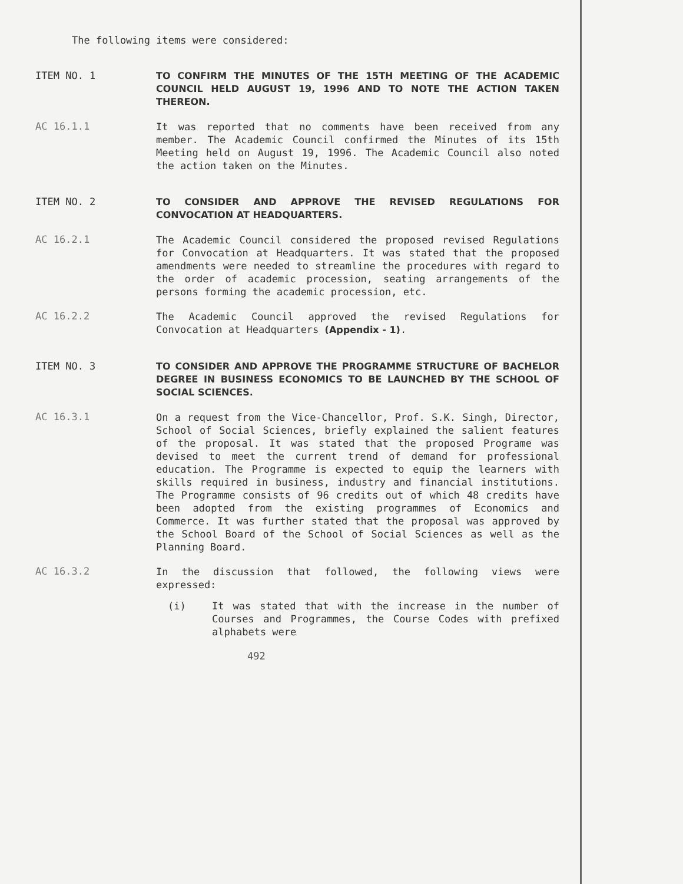The following items were considered:
ITEM NO. 1
TO CONFIRM THE MINUTES OF THE 15TH MEETING OF THE ACADEMIC COUNCIL HELD AUGUST 19, 1996 AND TO NOTE THE ACTION TAKEN THEREON.
AC 16.1.1
It was reported that no comments have been received from any member. The Academic Council confirmed the Minutes of its 15th Meeting held on August 19, 1996. The Academic Council also noted the action taken on the Minutes.
ITEM NO. 2
TO CONSIDER AND APPROVE THE REVISED REGULATIONS FOR CONVOCATION AT HEADQUARTERS.
AC 16.2.1
The Academic Council considered the proposed revised Regulations for Convocation at Headquarters. It was stated that the proposed amendments were needed to streamline the procedures with regard to the order of academic procession, seating arrangements of the persons forming the academic procession, etc.
AC 16.2.2
The Academic Council approved the revised Regulations for Convocation at Headquarters (Appendix - 1).
ITEM NO. 3
TO CONSIDER AND APPROVE THE PROGRAMME STRUCTURE OF BACHELOR DEGREE IN BUSINESS ECONOMICS TO BE LAUNCHED BY THE SCHOOL OF SOCIAL SCIENCES.
AC 16.3.1
On a request from the Vice-Chancellor, Prof. S.K. Singh, Director, School of Social Sciences, briefly explained the salient features of the proposal. It was stated that the proposed Programe was devised to meet the current trend of demand for professional education. The Programme is expected to equip the learners with skills required in business, industry and financial institutions. The Programme consists of 96 credits out of which 48 credits have been adopted from the existing programmes of Economics and Commerce. It was further stated that the proposal was approved by the School Board of the School of Social Sciences as well as the Planning Board.
AC 16.3.2
In the discussion that followed, the following views were expressed:
(i)
It was stated that with the increase in the number of Courses and Programmes, the Course Codes with prefixed alphabets were
492